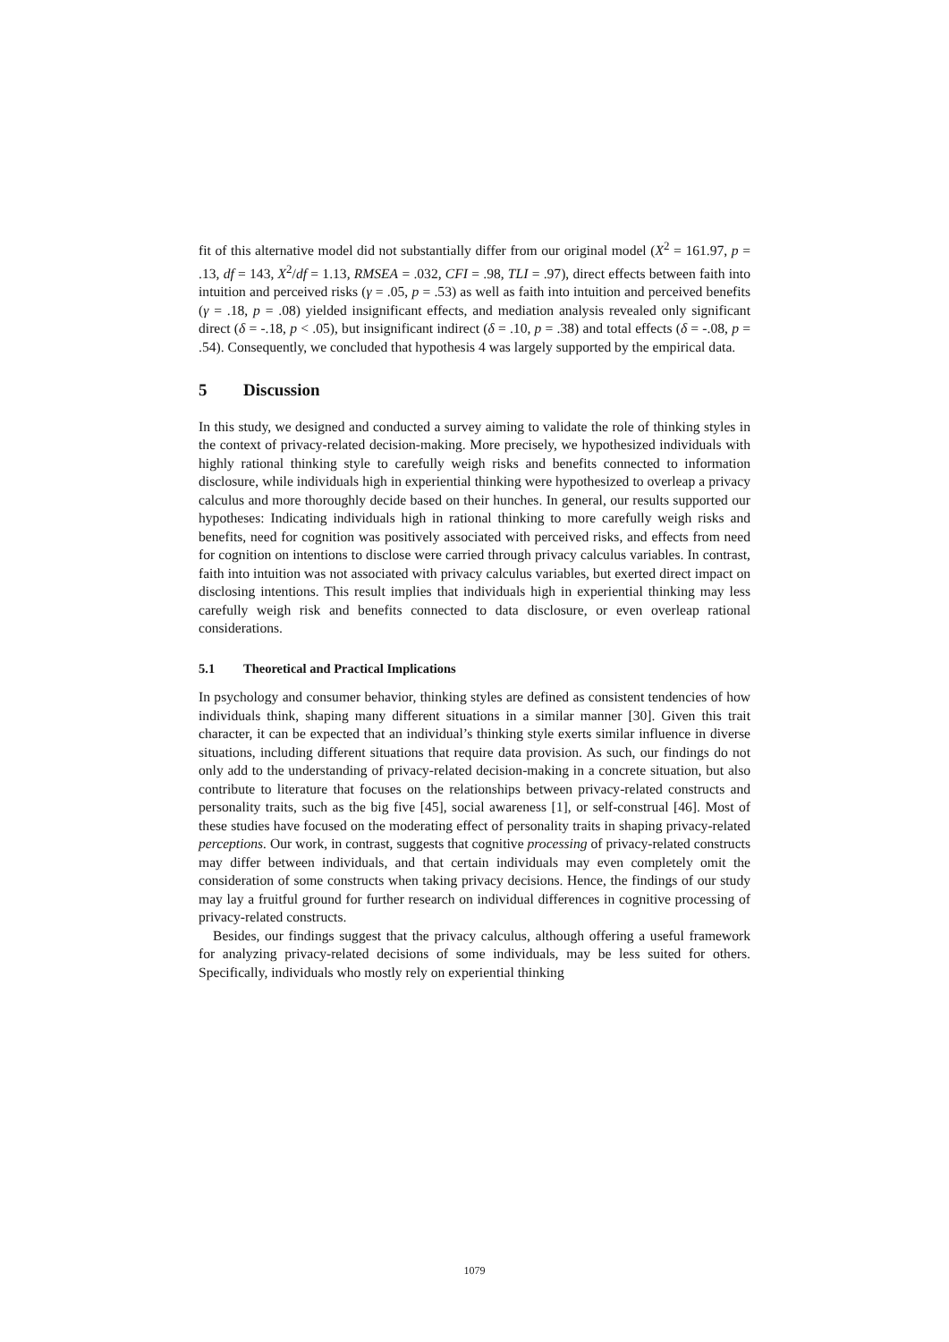fit of this alternative model did not substantially differ from our original model (X<sup>2</sup> = 161.97, p = .13, df = 143, X<sup>2</sup>/df = 1.13, RMSEA = .032, CFI = .98, TLI = .97), direct effects between faith into intuition and perceived risks (γ = .05, p = .53) as well as faith into intuition and perceived benefits (γ = .18, p = .08) yielded insignificant effects, and mediation analysis revealed only significant direct (δ = -.18, p < .05), but insignificant indirect (δ = .10, p = .38) and total effects (δ = -.08, p = .54). Consequently, we concluded that hypothesis 4 was largely supported by the empirical data.
5 Discussion
In this study, we designed and conducted a survey aiming to validate the role of thinking styles in the context of privacy-related decision-making. More precisely, we hypothesized individuals with highly rational thinking style to carefully weigh risks and benefits connected to information disclosure, while individuals high in experiential thinking were hypothesized to overleap a privacy calculus and more thoroughly decide based on their hunches. In general, our results supported our hypotheses: Indicating individuals high in rational thinking to more carefully weigh risks and benefits, need for cognition was positively associated with perceived risks, and effects from need for cognition on intentions to disclose were carried through privacy calculus variables. In contrast, faith into intuition was not associated with privacy calculus variables, but exerted direct impact on disclosing intentions. This result implies that individuals high in experiential thinking may less carefully weigh risk and benefits connected to data disclosure, or even overleap rational considerations.
5.1 Theoretical and Practical Implications
In psychology and consumer behavior, thinking styles are defined as consistent tendencies of how individuals think, shaping many different situations in a similar manner [30]. Given this trait character, it can be expected that an individual’s thinking style exerts similar influence in diverse situations, including different situations that require data provision. As such, our findings do not only add to the understanding of privacy-related decision-making in a concrete situation, but also contribute to literature that focuses on the relationships between privacy-related constructs and personality traits, such as the big five [45], social awareness [1], or self-construal [46]. Most of these studies have focused on the moderating effect of personality traits in shaping privacy-related perceptions. Our work, in contrast, suggests that cognitive processing of privacy-related constructs may differ between individuals, and that certain individuals may even completely omit the consideration of some constructs when taking privacy decisions. Hence, the findings of our study may lay a fruitful ground for further research on individual differences in cognitive processing of privacy-related constructs.
Besides, our findings suggest that the privacy calculus, although offering a useful framework for analyzing privacy-related decisions of some individuals, may be less suited for others. Specifically, individuals who mostly rely on experiential thinking
1079